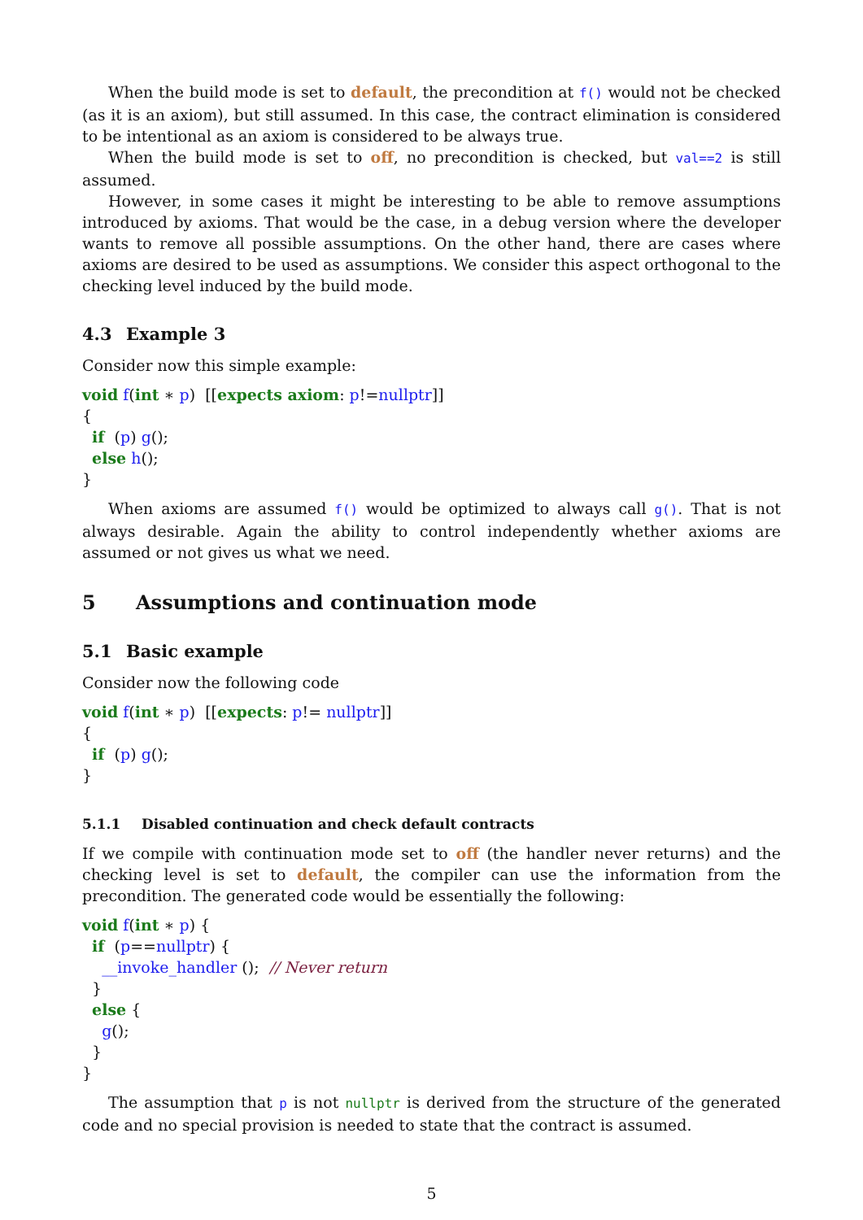When the build mode is set to default, the precondition at f() would not be checked (as it is an axiom), but still assumed. In this case, the contract elimination is considered to be intentional as an axiom is considered to be always true.
When the build mode is set to off, no precondition is checked, but val==2 is still assumed.
However, in some cases it might be interesting to be able to remove assumptions introduced by axioms. That would be the case, in a debug version where the developer wants to remove all possible assumptions. On the other hand, there are cases where axioms are desired to be used as assumptions. We consider this aspect orthogonal to the checking level induced by the build mode.
4.3 Example 3
Consider now this simple example:
void f(int ∗ p)  [[expects axiom: p!=nullptr]]
{
  if  (p) g();
  else h();
}
When axioms are assumed f() would be optimized to always call g(). That is not always desirable. Again the ability to control independently whether axioms are assumed or not gives us what we need.
5 Assumptions and continuation mode
5.1 Basic example
Consider now the following code
void f(int ∗ p)  [[expects: p!= nullptr]]
{
  if  (p) g();
}
5.1.1 Disabled continuation and check default contracts
If we compile with continuation mode set to off (the handler never returns) and the checking level is set to default, the compiler can use the information from the precondition. The generated code would be essentially the following:
void f(int ∗ p) {
  if  (p==nullptr) {
    __invoke_handler ();  // Never return
  }
  else {
    g();
  }
}
The assumption that p is not nullptr is derived from the structure of the generated code and no special provision is needed to state that the contract is assumed.
5